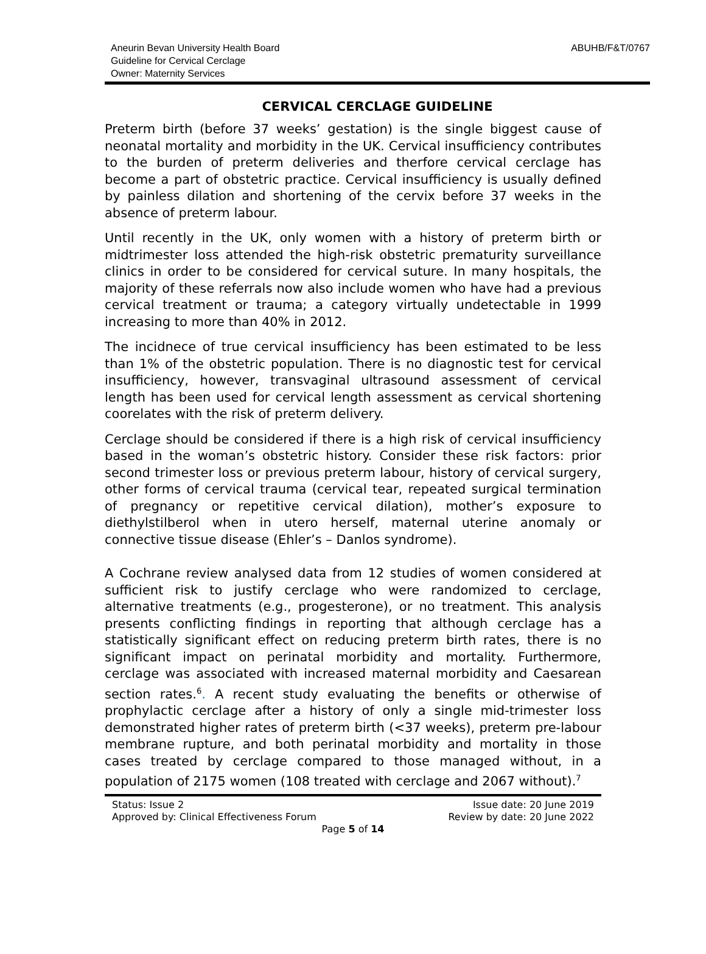ABUHB/F&T/0767
Aneurin Bevan University Health Board
Guideline for Cervical Cerclage
Owner: Maternity Services
CERVICAL CERCLAGE GUIDELINE
Preterm birth (before 37 weeks’ gestation) is the single biggest cause of neonatal mortality and morbidity in the UK. Cervical insufficiency contributes to the burden of preterm deliveries and therfore cervical cerclage has become a part of obstetric practice. Cervical insufficiency is usually defined by painless dilation and shortening of the cervix before 37 weeks in the absence of preterm labour.
Until recently in the UK, only women with a history of preterm birth or midtrimester loss attended the high-risk obstetric prematurity surveillance clinics in order to be considered for cervical suture. In many hospitals, the majority of these referrals now also include women who have had a previous cervical treatment or trauma; a category virtually undetectable in 1999 increasing to more than 40% in 2012.
The incidnece of true cervical insufficiency has been estimated to be less than 1% of the obstetric population. There is no diagnostic test for cervical insufficiency, however, transvaginal ultrasound assessment of cervical length has been used for cervical length assessment as cervical shortening coorelates with the risk of preterm delivery.
Cerclage should be considered if there is a high risk of cervical insufficiency based in the woman’s obstetric history. Consider these risk factors: prior second trimester loss or previous preterm labour, history of cervical surgery, other forms of cervical trauma (cervical tear, repeated surgical termination of pregnancy or repetitive cervical dilation), mother’s exposure to diethylstilberol when in utero herself, maternal uterine anomaly or connective tissue disease (Ehler’s – Danlos syndrome).
A Cochrane review analysed data from 12 studies of women considered at sufficient risk to justify cerclage who were randomized to cerclage, alternative treatments (e.g., progesterone), or no treatment. This analysis presents conflicting findings in reporting that although cerclage has a statistically significant effect on reducing preterm birth rates, there is no significant impact on perinatal morbidity and mortality. Furthermore, cerclage was associated with increased maternal morbidity and Caesarean section rates.<sup>6</sup>. A recent study evaluating the benefits or otherwise of prophylactic cerclage after a history of only a single mid-trimester loss demonstrated higher rates of preterm birth (<37 weeks), preterm pre-labour membrane rupture, and both perinatal morbidity and mortality in those cases treated by cerclage compared to those managed without, in a population of 2175 women (108 treated with cerclage and 2067 without).<sup>7</sup>
Status: Issue 2 Issue date: 20 June 2019
Approved by: Clinical Effectiveness Forum Review by date: 20 June 2022
Page 5 of 14